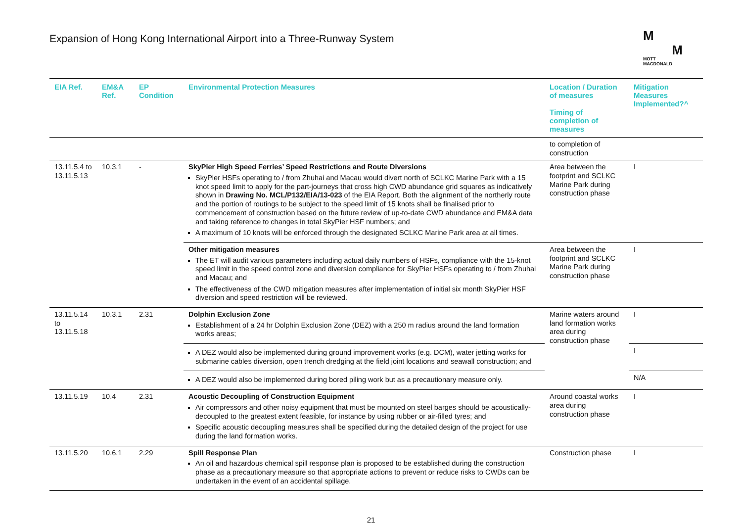Expansion of Hong Kong International Airport into a Three-Runway System
M
M
MOTT
MACDONALD
| EIA Ref. | EM&A Ref. | EP Condition | Environmental Protection Measures | Location / Duration of measures Timing of completion of measures | Mitigation Measures Implemented?^ |
| --- | --- | --- | --- | --- | --- |
| | | | | to completion of construction | |
| 13.11.5.4 to 13.11.5.13 | 10.3.1 | - | SkyPier High Speed Ferries’ Speed Restrictions and Route Diversions SkyPier HSFs operating to / from Zhuhai and Macau would divert north of SCLKC Marine Park with a 15 knot speed limit to apply for the part-journeys that cross high CWD abundance grid squares as indicatively shown in Drawing No. MCL/P132/EIA/13-023 of the EIA Report. Both the alignment of the northerly route and the portion of routings to be subject to the speed limit of 15 knots shall be finalised prior to commencement of construction based on the future review of up-to-date CWD abundance and EM&A data and taking reference to changes in total SkyPier HSF numbers; and A maximum of 10 knots will be enforced through the designated SCLKC Marine Park area at all times. | Area between the footprint and SCLKC Marine Park during construction phase | I |
| | | | Other mitigation measures The ET will audit various parameters including actual daily numbers of HSFs, compliance with the 15-knot speed limit in the speed control zone and diversion compliance for SkyPier HSFs operating to / from Zhuhai and Macau; and The effectiveness of the CWD mitigation measures after implementation of initial six month SkyPier HSF diversion and speed restriction will be reviewed. | Area between the footprint and SCLKC Marine Park during construction phase | I |
| 13.11.5.14 to 13.11.5.18 | 10.3.1 | 2.31 | Dolphin Exclusion Zone Establishment of a 24 hr Dolphin Exclusion Zone (DEZ) with a 250 m radius around the land formation works areas; | Marine waters around land formation works area during construction phase | I |
| | | | A DEZ would also be implemented during ground improvement works (e.g. DCM), water jetting works for submarine cables diversion, open trench dredging at the field joint locations and seawall construction; and | | I |
| | | | A DEZ would also be implemented during bored piling work but as a precautionary measure only. | | N/A |
| 13.11.5.19 | 10.4 | 2.31 | Acoustic Decoupling of Construction Equipment Air compressors and other noisy equipment that must be mounted on steel barges should be acoustically-decoupled to the greatest extent feasible, for instance by using rubber or air-filled tyres; and Specific acoustic decoupling measures shall be specified during the detailed design of the project for use during the land formation works. | Around coastal works area during construction phase | I |
| 13.11.5.20 | 10.6.1 | 2.29 | Spill Response Plan An oil and hazardous chemical spill response plan is proposed to be established during the construction phase as a precautionary measure so that appropriate actions to prevent or reduce risks to CWDs can be undertaken in the event of an accidental spillage. | Construction phase | I |
21